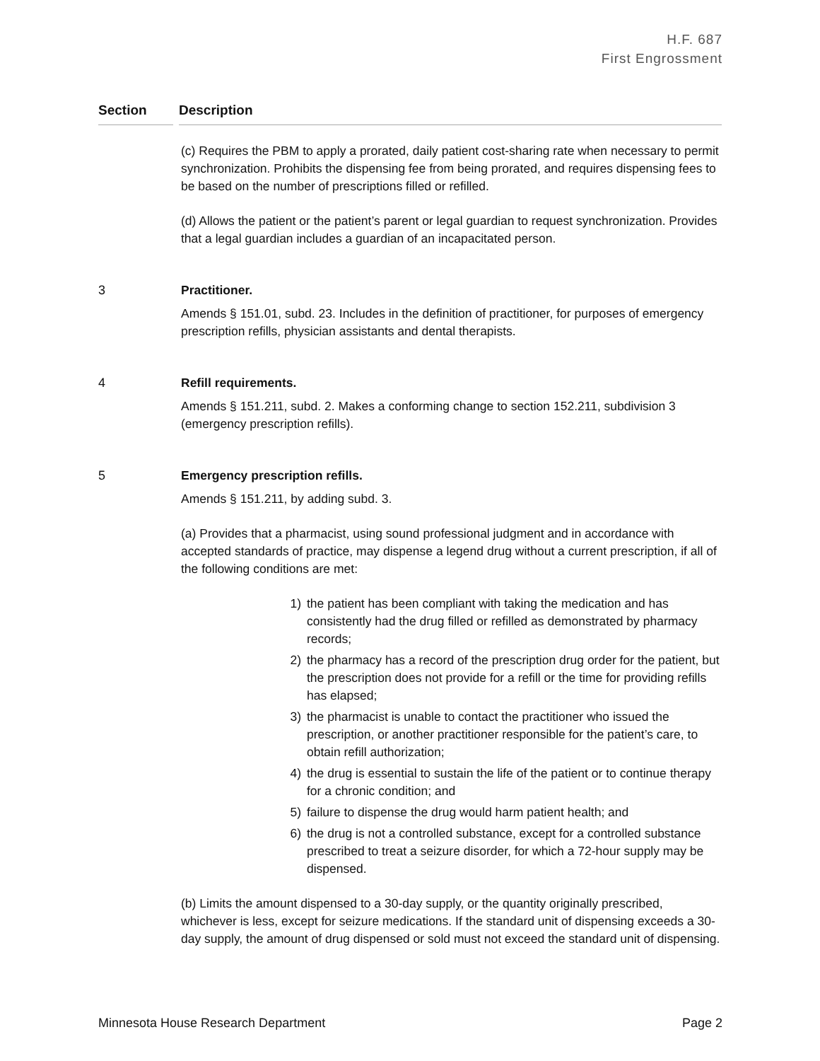H.F. 687
First Engrossment
Section Description
(c) Requires the PBM to apply a prorated, daily patient cost-sharing rate when necessary to permit synchronization. Prohibits the dispensing fee from being prorated, and requires dispensing fees to be based on the number of prescriptions filled or refilled.
(d) Allows the patient or the patient’s parent or legal guardian to request synchronization. Provides that a legal guardian includes a guardian of an incapacitated person.
3 Practitioner.
Amends § 151.01, subd. 23. Includes in the definition of practitioner, for purposes of emergency prescription refills, physician assistants and dental therapists.
4 Refill requirements.
Amends § 151.211, subd. 2. Makes a conforming change to section 152.211, subdivision 3 (emergency prescription refills).
5 Emergency prescription refills.
Amends § 151.211, by adding subd. 3.
(a) Provides that a pharmacist, using sound professional judgment and in accordance with accepted standards of practice, may dispense a legend drug without a current prescription, if all of the following conditions are met:
1) the patient has been compliant with taking the medication and has consistently had the drug filled or refilled as demonstrated by pharmacy records;
2) the pharmacy has a record of the prescription drug order for the patient, but the prescription does not provide for a refill or the time for providing refills has elapsed;
3) the pharmacist is unable to contact the practitioner who issued the prescription, or another practitioner responsible for the patient’s care, to obtain refill authorization;
4) the drug is essential to sustain the life of the patient or to continue therapy for a chronic condition; and
5) failure to dispense the drug would harm patient health; and
6) the drug is not a controlled substance, except for a controlled substance prescribed to treat a seizure disorder, for which a 72-hour supply may be dispensed.
(b) Limits the amount dispensed to a 30-day supply, or the quantity originally prescribed, whichever is less, except for seizure medications. If the standard unit of dispensing exceeds a 30-day supply, the amount of drug dispensed or sold must not exceed the standard unit of dispensing.
Minnesota House Research Department Page 2